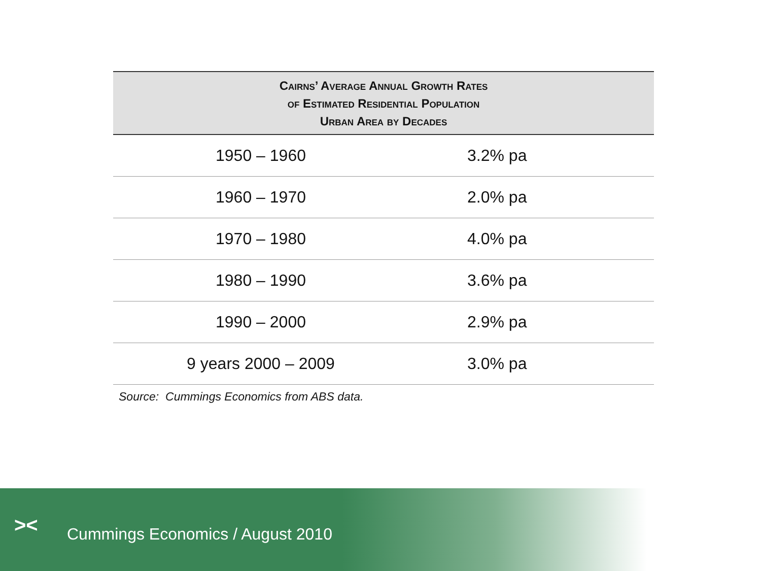| Cairns’ Average Annual Growth Rates of Estimated Residential Population Urban Area by Decades | |
| --- | --- |
| 1950 – 1960 | 3.2% pa |
| 1960 – 1970 | 2.0% pa |
| 1970 – 1980 | 4.0% pa |
| 1980 – 1990 | 3.6% pa |
| 1990 – 2000 | 2.9% pa |
| 9 years 2000 – 2009 | 3.0% pa |
Source: Cummings Economics from ABS data.
><
Cummings Economics / August 2010